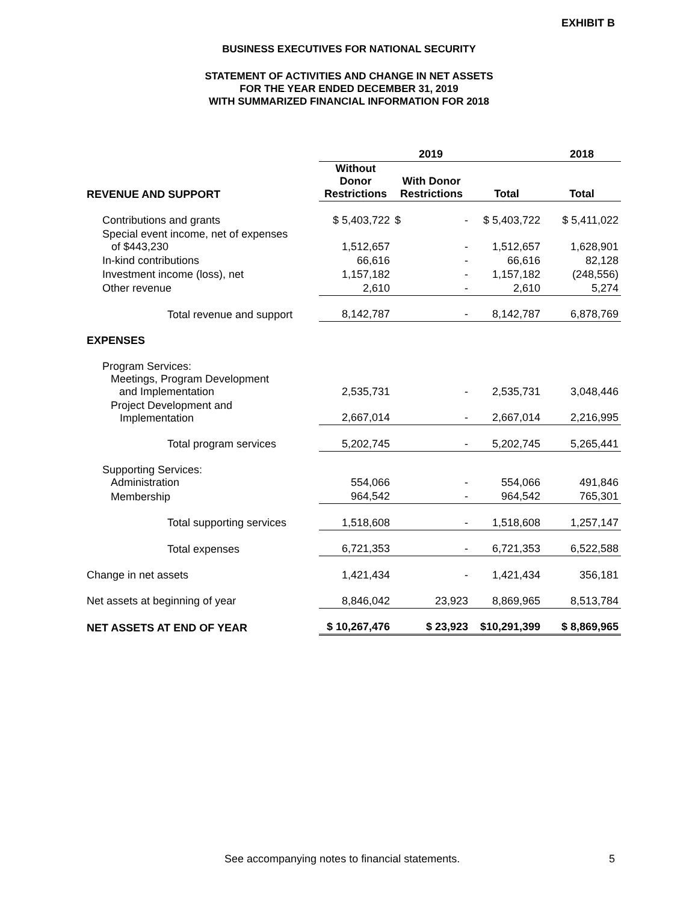EXHIBIT B
BUSINESS EXECUTIVES FOR NATIONAL SECURITY
STATEMENT OF ACTIVITIES AND CHANGE IN NET ASSETS
FOR THE YEAR ENDED DECEMBER 31, 2019
WITH SUMMARIZED FINANCIAL INFORMATION FOR 2018
| | 2019 | | | 2018 |
| --- | --- | --- | --- | --- |
| REVENUE AND SUPPORT | Without Donor Restrictions | With Donor Restrictions | Total | Total |
| Contributions and grants | $ 5,403,722 | $ - | $ 5,403,722 | $ 5,411,022 |
| Special event income, net of expenses of $443,230 | 1,512,657 | - | 1,512,657 | 1,628,901 |
| In-kind contributions | 66,616 | - | 66,616 | 82,128 |
| Investment income (loss), net | 1,157,182 | - | 1,157,182 | (248,556) |
| Other revenue | 2,610 | - | 2,610 | 5,274 |
| Total revenue and support | 8,142,787 | - | 8,142,787 | 6,878,769 |
| EXPENSES | | | | |
| Program Services: Meetings, Program Development and Implementation | 2,535,731 | - | 2,535,731 | 3,048,446 |
| Project Development and Implementation | 2,667,014 | - | 2,667,014 | 2,216,995 |
| Total program services | 5,202,745 | - | 5,202,745 | 5,265,441 |
| Supporting Services: Administration | 554,066 | - | 554,066 | 491,846 |
| Membership | 964,542 | - | 964,542 | 765,301 |
| Total supporting services | 1,518,608 | - | 1,518,608 | 1,257,147 |
| Total expenses | 6,721,353 | - | 6,721,353 | 6,522,588 |
| Change in net assets | 1,421,434 | - | 1,421,434 | 356,181 |
| Net assets at beginning of year | 8,846,042 | 23,923 | 8,869,965 | 8,513,784 |
| NET ASSETS AT END OF YEAR | $ 10,267,476 | $ 23,923 | $10,291,399 | $ 8,869,965 |
See accompanying notes to financial statements. 5